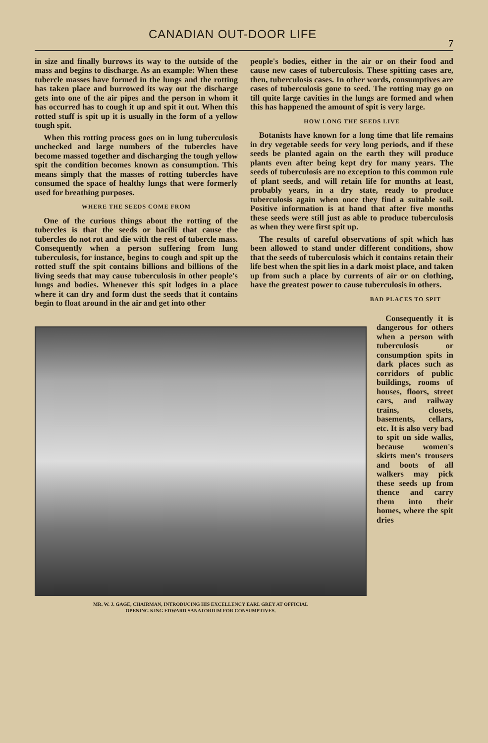CANADIAN OUT-DOOR LIFE
7
in size and finally burrows its way to the outside of the mass and begins to discharge. As an example: When these tubercle masses have formed in the lungs and the rotting has taken place and burrowed its way out the discharge gets into one of the air pipes and the person in whom it has occurred has to cough it up and spit it out. When this rotted stuff is spit up it is usually in the form of a yellow tough spit.
When this rotting process goes on in lung tuberculosis unchecked and large numbers of the tubercles have become massed together and discharging the tough yellow spit the condition becomes known as consumption. This means simply that the masses of rotting tubercles have consumed the space of healthy lungs that were formerly used for breathing purposes.
WHERE THE SEEDS COME FROM
One of the curious things about the rotting of the tubercles is that the seeds or bacilli that cause the tubercles do not rot and die with the rest of tubercle mass. Consequently when a person suffering from lung tuberculosis, for instance, begins to cough and spit up the rotted stuff the spit contains billions and billions of the living seeds that may cause tuberculosis in other people's lungs and bodies. Whenever this spit lodges in a place where it can dry and form dust the seeds that it contains begin to float around in the air and get into other
people's bodies, either in the air or on their food and cause new cases of tuberculosis. These spitting cases are, then, tuberculosis cases. In other words, consumptives are cases of tuberculosis gone to seed. The rotting may go on till quite large cavities in the lungs are formed and when this has happened the amount of spit is very large.
HOW LONG THE SEEDS LIVE
Botanists have known for a long time that life remains in dry vegetable seeds for very long periods, and if these seeds be planted again on the earth they will produce plants even after being kept dry for many years. The seeds of tuberculosis are no exception to this common rule of plant seeds, and will retain life for months at least, probably years, in a dry state, ready to produce tuberculosis again when once they find a suitable soil. Positive information is at hand that after five months these seeds were still just as able to produce tuberculosis as when they were first spit up.
The results of careful observations of spit which has been allowed to stand under different conditions, show that the seeds of tuberculosis which it contains retain their life best when the spit lies in a dark moist place, and taken up from such a place by currents of air or on clothing, have the greatest power to cause tuberculosis in others.
BAD PLACES TO SPIT
MR. W. J. GAGE, CHAIRMAN, INTRODUCING HIS EXCELLENCY EARL GREY AT OFFICIAL
OPENING KING EDWARD SANATORIUM FOR CONSUMPTIVES.
Consequently it is dangerous for others when a person with tuberculosis or consumption spits in dark places such as corridors of public buildings, rooms of houses, floors, street cars, and railway trains, closets, basements, cellars, etc. It is also very bad to spit on side walks, because women's skirts men's trousers and boots of all walkers may pick these seeds up from thence and carry them into their homes, where the spit dries